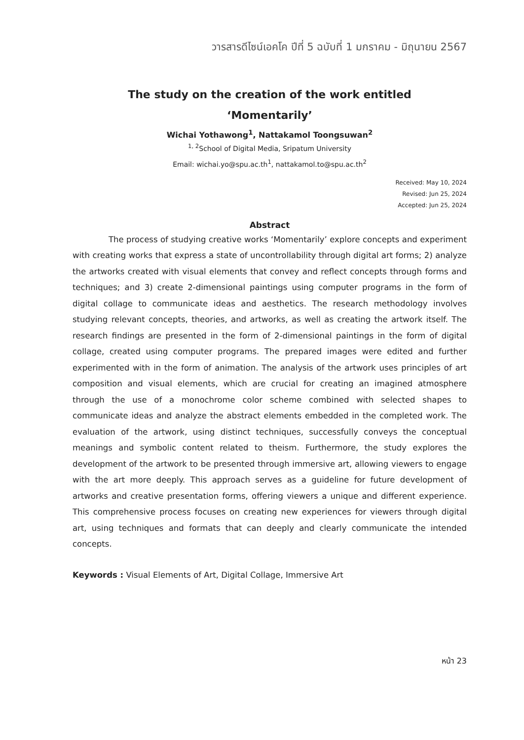วารสารดีไซน์เอคโค ปีที่ 5 ฉบับที่ 1 มกราคม - มิถุนายน 2567
The study on the creation of the work entitled
‘Momentarily’
Wichai Yothawong<sup>1</sup>, Nattakamol Toongsuwan<sup>2</sup>
<sup>1, 2</sup>School of Digital Media, Sripatum University
Email: wichai.yo@spu.ac.th<sup>1</sup>, nattakamol.to@spu.ac.th<sup>2</sup>
Received: May 10, 2024
Revised: Jun 25, 2024
Accepted: Jun 25, 2024
Abstract
The process of studying creative works ‘Momentarily’ explore concepts and experiment with creating works that express a state of uncontrollability through digital art forms; 2) analyze the artworks created with visual elements that convey and reflect concepts through forms and techniques; and 3) create 2-dimensional paintings using computer programs in the form of digital collage to communicate ideas and aesthetics. The research methodology involves studying relevant concepts, theories, and artworks, as well as creating the artwork itself. The research findings are presented in the form of 2-dimensional paintings in the form of digital collage, created using computer programs. The prepared images were edited and further experimented with in the form of animation. The analysis of the artwork uses principles of art composition and visual elements, which are crucial for creating an imagined atmosphere through the use of a monochrome color scheme combined with selected shapes to communicate ideas and analyze the abstract elements embedded in the completed work. The evaluation of the artwork, using distinct techniques, successfully conveys the conceptual meanings and symbolic content related to theism. Furthermore, the study explores the development of the artwork to be presented through immersive art, allowing viewers to engage with the art more deeply. This approach serves as a guideline for future development of artworks and creative presentation forms, offering viewers a unique and different experience. This comprehensive process focuses on creating new experiences for viewers through digital art, using techniques and formats that can deeply and clearly communicate the intended concepts.
Keywords : Visual Elements of Art, Digital Collage, Immersive Art
หน้า 23